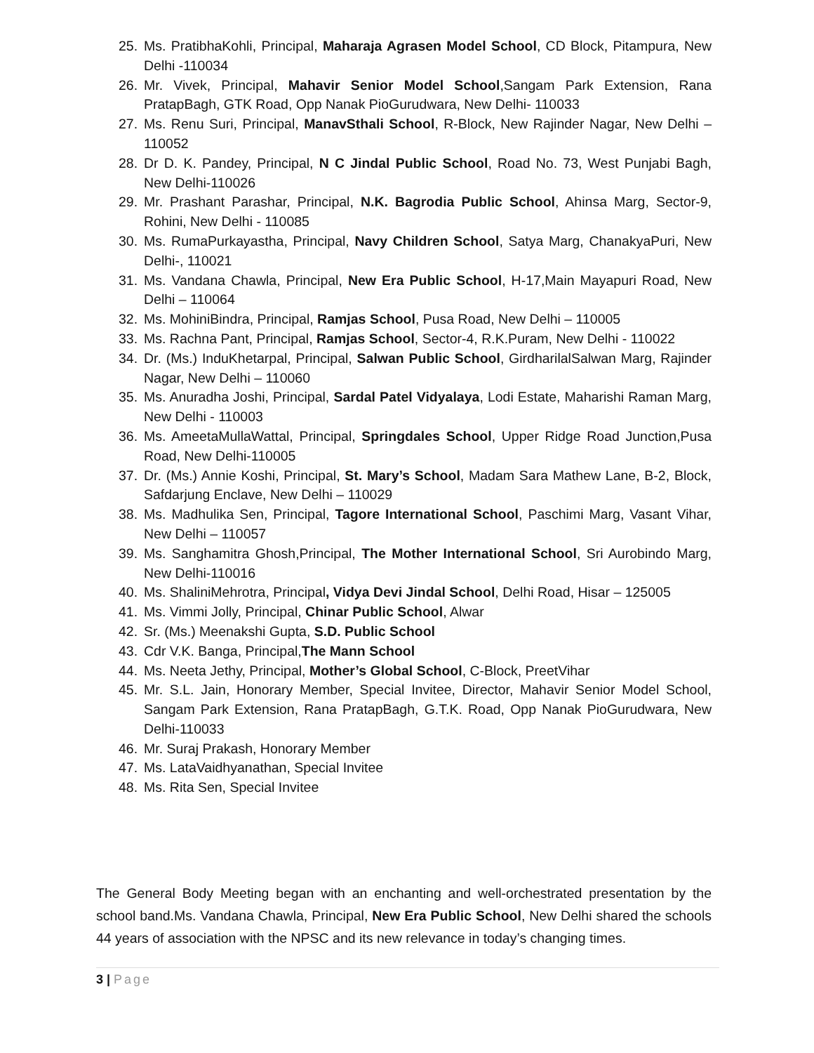25. Ms. PratibhaKohli, Principal, Maharaja Agrasen Model School, CD Block, Pitampura, New Delhi -110034
26. Mr. Vivek, Principal, Mahavir Senior Model School,Sangam Park Extension, Rana PratapBagh, GTK Road, Opp Nanak PioGurudwara, New Delhi- 110033
27. Ms. Renu Suri, Principal, ManavSthali School, R-Block, New Rajinder Nagar, New Delhi – 110052
28. Dr D. K. Pandey, Principal, N C Jindal Public School, Road No. 73, West Punjabi Bagh, New Delhi-110026
29. Mr. Prashant Parashar, Principal, N.K. Bagrodia Public School, Ahinsa Marg, Sector-9, Rohini, New Delhi - 110085
30. Ms. RumaPurkayastha, Principal, Navy Children School, Satya Marg, ChanakyaPuri, New Delhi-, 110021
31. Ms. Vandana Chawla, Principal, New Era Public School, H-17,Main Mayapuri Road, New Delhi – 110064
32. Ms. MohiniBindra, Principal, Ramjas School, Pusa Road, New Delhi – 110005
33. Ms. Rachna Pant, Principal, Ramjas School, Sector-4, R.K.Puram, New Delhi - 110022
34. Dr. (Ms.) InduKhetarpal, Principal, Salwan Public School, GirdharilalSalwan Marg, Rajinder Nagar, New Delhi – 110060
35. Ms. Anuradha Joshi, Principal, Sardal Patel Vidyalaya, Lodi Estate, Maharishi Raman Marg, New Delhi - 110003
36. Ms. AmeetaMullaWattal, Principal, Springdales School, Upper Ridge Road Junction,Pusa Road, New Delhi-110005
37. Dr. (Ms.) Annie Koshi, Principal, St. Mary’s School, Madam Sara Mathew Lane, B-2, Block, Safdarjung Enclave, New Delhi – 110029
38. Ms. Madhulika Sen, Principal, Tagore International School, Paschimi Marg, Vasant Vihar, New Delhi – 110057
39. Ms. Sanghamitra Ghosh,Principal, The Mother International School, Sri Aurobindo Marg, New Delhi-110016
40. Ms. ShaliniMehrotra, Principal, Vidya Devi Jindal School, Delhi Road, Hisar – 125005
41. Ms. Vimmi Jolly, Principal, Chinar Public School, Alwar
42. Sr. (Ms.) Meenakshi Gupta, S.D. Public School
43. Cdr V.K. Banga, Principal,The Mann School
44. Ms. Neeta Jethy, Principal, Mother’s Global School, C-Block, PreetVihar
45. Mr. S.L. Jain, Honorary Member, Special Invitee, Director, Mahavir Senior Model School, Sangam Park Extension, Rana PratapBagh, G.T.K. Road, Opp Nanak PioGurudwara, New Delhi-110033
46. Mr. Suraj Prakash, Honorary Member
47. Ms. LataVaidhyanathan, Special Invitee
48. Ms. Rita Sen, Special Invitee
The General Body Meeting began with an enchanting and well-orchestrated presentation by the school band.Ms. Vandana Chawla, Principal, New Era Public School, New Delhi shared the schools 44 years of association with the NPSC and its new relevance in today’s changing times.
3 | Page